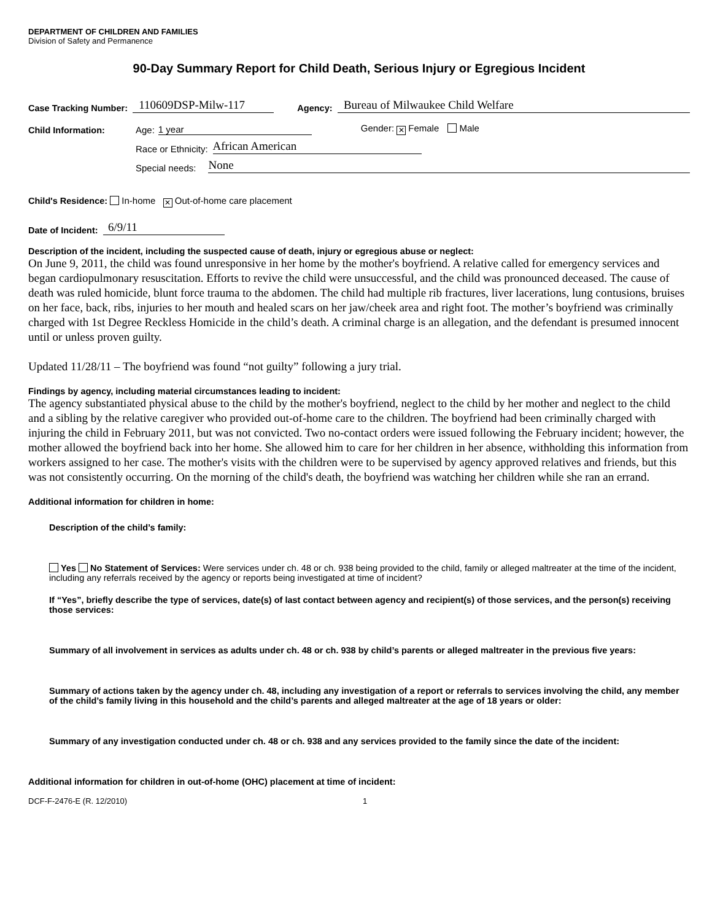DEPARTMENT OF CHILDREN AND FAMILIES
Division of Safety and Permanence
90-Day Summary Report for Child Death, Serious Injury or Egregious Incident
Case Tracking Number: 110609DSP-Milw-117 Agency: Bureau of Milwaukee Child Welfare
Child Information: Age: 1 year Gender: ✕ Female Male
Race or Ethnicity: African American
Special needs: None
Child's Residence: In-home ✕ Out-of-home care placement
Date of Incident: 6/9/11
Description of the incident, including the suspected cause of death, injury or egregious abuse or neglect:
On June 9, 2011, the child was found unresponsive in her home by the mother's boyfriend. A relative called for emergency services and began cardiopulmonary resuscitation. Efforts to revive the child were unsuccessful, and the child was pronounced deceased. The cause of death was ruled homicide, blunt force trauma to the abdomen. The child had multiple rib fractures, liver lacerations, lung contusions, bruises on her face, back, ribs, injuries to her mouth and healed scars on her jaw/cheek area and right foot. The mother’s boyfriend was criminally charged with 1st Degree Reckless Homicide in the child’s death. A criminal charge is an allegation, and the defendant is presumed innocent until or unless proven guilty.
Updated 11/28/11 – The boyfriend was found “not guilty” following a jury trial.
Findings by agency, including material circumstances leading to incident:
The agency substantiated physical abuse to the child by the mother's boyfriend, neglect to the child by her mother and neglect to the child and a sibling by the relative caregiver who provided out-of-home care to the children. The boyfriend had been criminally charged with injuring the child in February 2011, but was not convicted. Two no-contact orders were issued following the February incident; however, the mother allowed the boyfriend back into her home. She allowed him to care for her children in her absence, withholding this information from workers assigned to her case. The mother's visits with the children were to be supervised by agency approved relatives and friends, but this was not consistently occurring. On the morning of the child's death, the boyfriend was watching her children while she ran an errand.
Additional information for children in home:
Description of the child’s family:
Yes No Statement of Services: Were services under ch. 48 or ch. 938 being provided to the child, family or alleged maltreater at the time of the incident, including any referrals received by the agency or reports being investigated at time of incident?
If “Yes”, briefly describe the type of services, date(s) of last contact between agency and recipient(s) of those services, and the person(s) receiving those services:
Summary of all involvement in services as adults under ch. 48 or ch. 938 by child’s parents or alleged maltreater in the previous five years:
Summary of actions taken by the agency under ch. 48, including any investigation of a report or referrals to services involving the child, any member of the child’s family living in this household and the child’s parents and alleged maltreater at the age of 18 years or older:
Summary of any investigation conducted under ch. 48 or ch. 938 and any services provided to the family since the date of the incident:
Additional information for children in out-of-home (OHC) placement at time of incident:
DCF-F-2476-E (R. 12/2010) 1